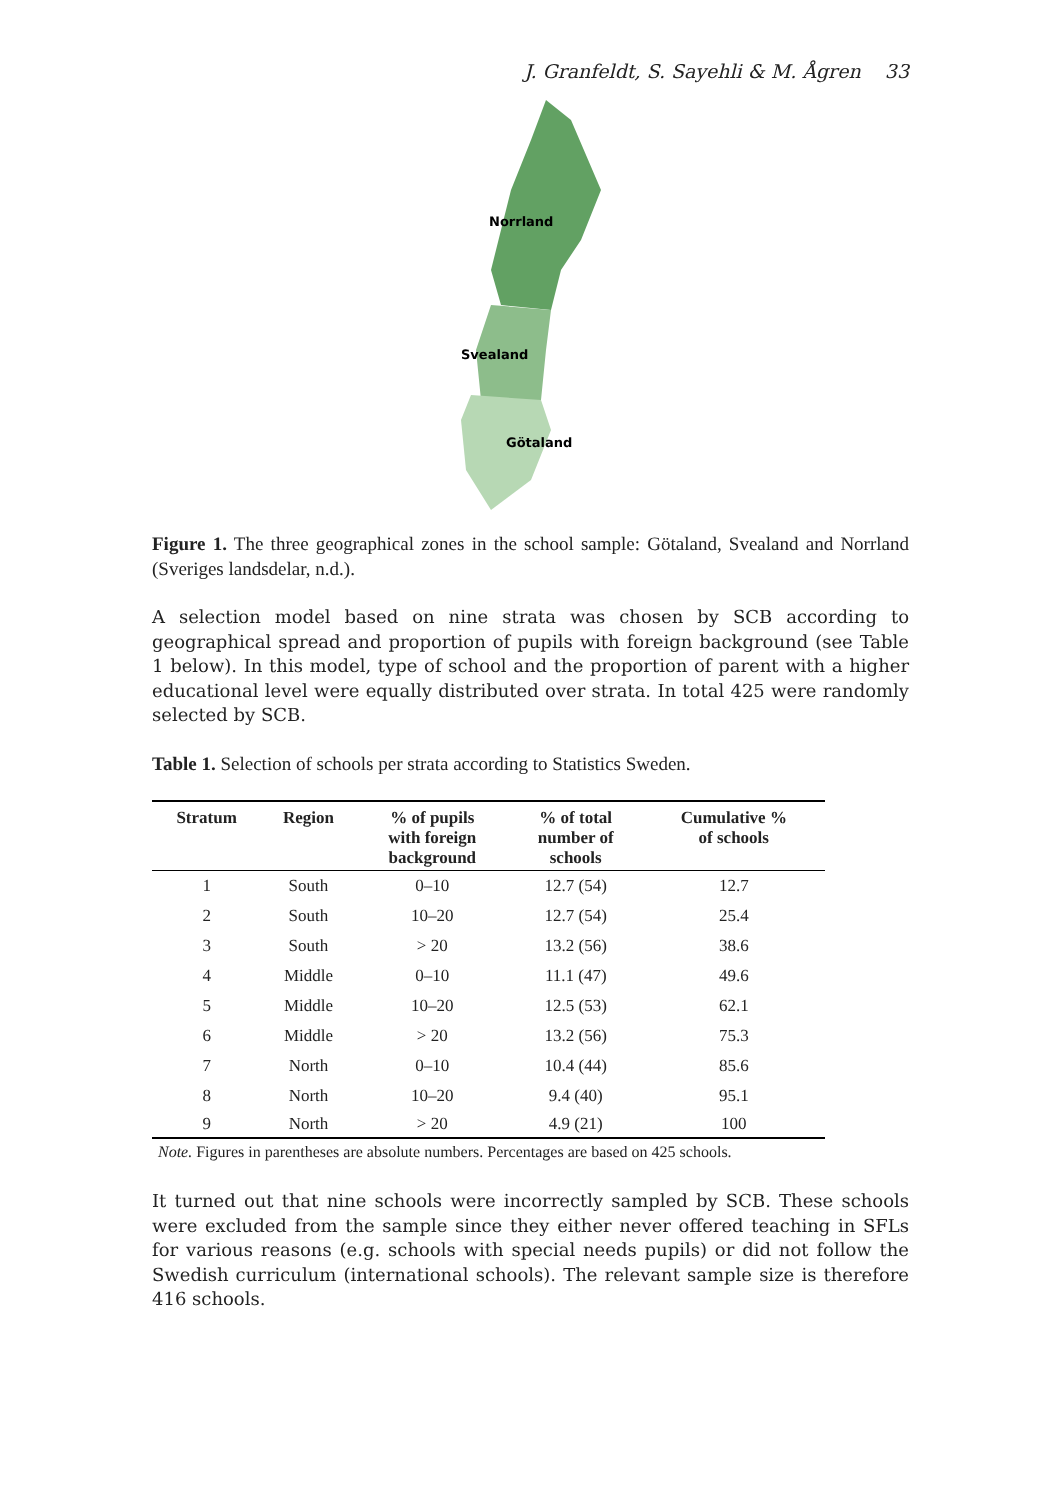J. Granfeldt, S. Sayehli & M. Ågren 33
Norrland
Svealand
Götaland
Figure 1. The three geographical zones in the school sample: Götaland, Svealand and Norrland (Sveriges landsdelar, n.d.).
A selection model based on nine strata was chosen by SCB according to geographical spread and proportion of pupils with foreign background (see Table 1 below). In this model, type of school and the proportion of parent with a higher educational level were equally distributed over strata. In total 425 were randomly selected by SCB.
Table 1. Selection of schools per strata according to Statistics Sweden.
| Stratum | Region | % of pupils with foreign background | % of total number of schools | Cumulative % of schools |
| --- | --- | --- | --- | --- |
| 1 | South | 0–10 | 12.7 (54) | 12.7 |
| 2 | South | 10–20 | 12.7 (54) | 25.4 |
| 3 | South | > 20 | 13.2 (56) | 38.6 |
| 4 | Middle | 0–10 | 11.1 (47) | 49.6 |
| 5 | Middle | 10–20 | 12.5 (53) | 62.1 |
| 6 | Middle | > 20 | 13.2 (56) | 75.3 |
| 7 | North | 0–10 | 10.4 (44) | 85.6 |
| 8 | North | 10–20 | 9.4 (40) | 95.1 |
| 9 | North | > 20 | 4.9 (21) | 100 |
Note. Figures in parentheses are absolute numbers. Percentages are based on 425 schools.
It turned out that nine schools were incorrectly sampled by SCB. These schools were excluded from the sample since they either never offered teaching in SFLs for various reasons (e.g. schools with special needs pupils) or did not follow the Swedish curriculum (international schools). The relevant sample size is therefore 416 schools.